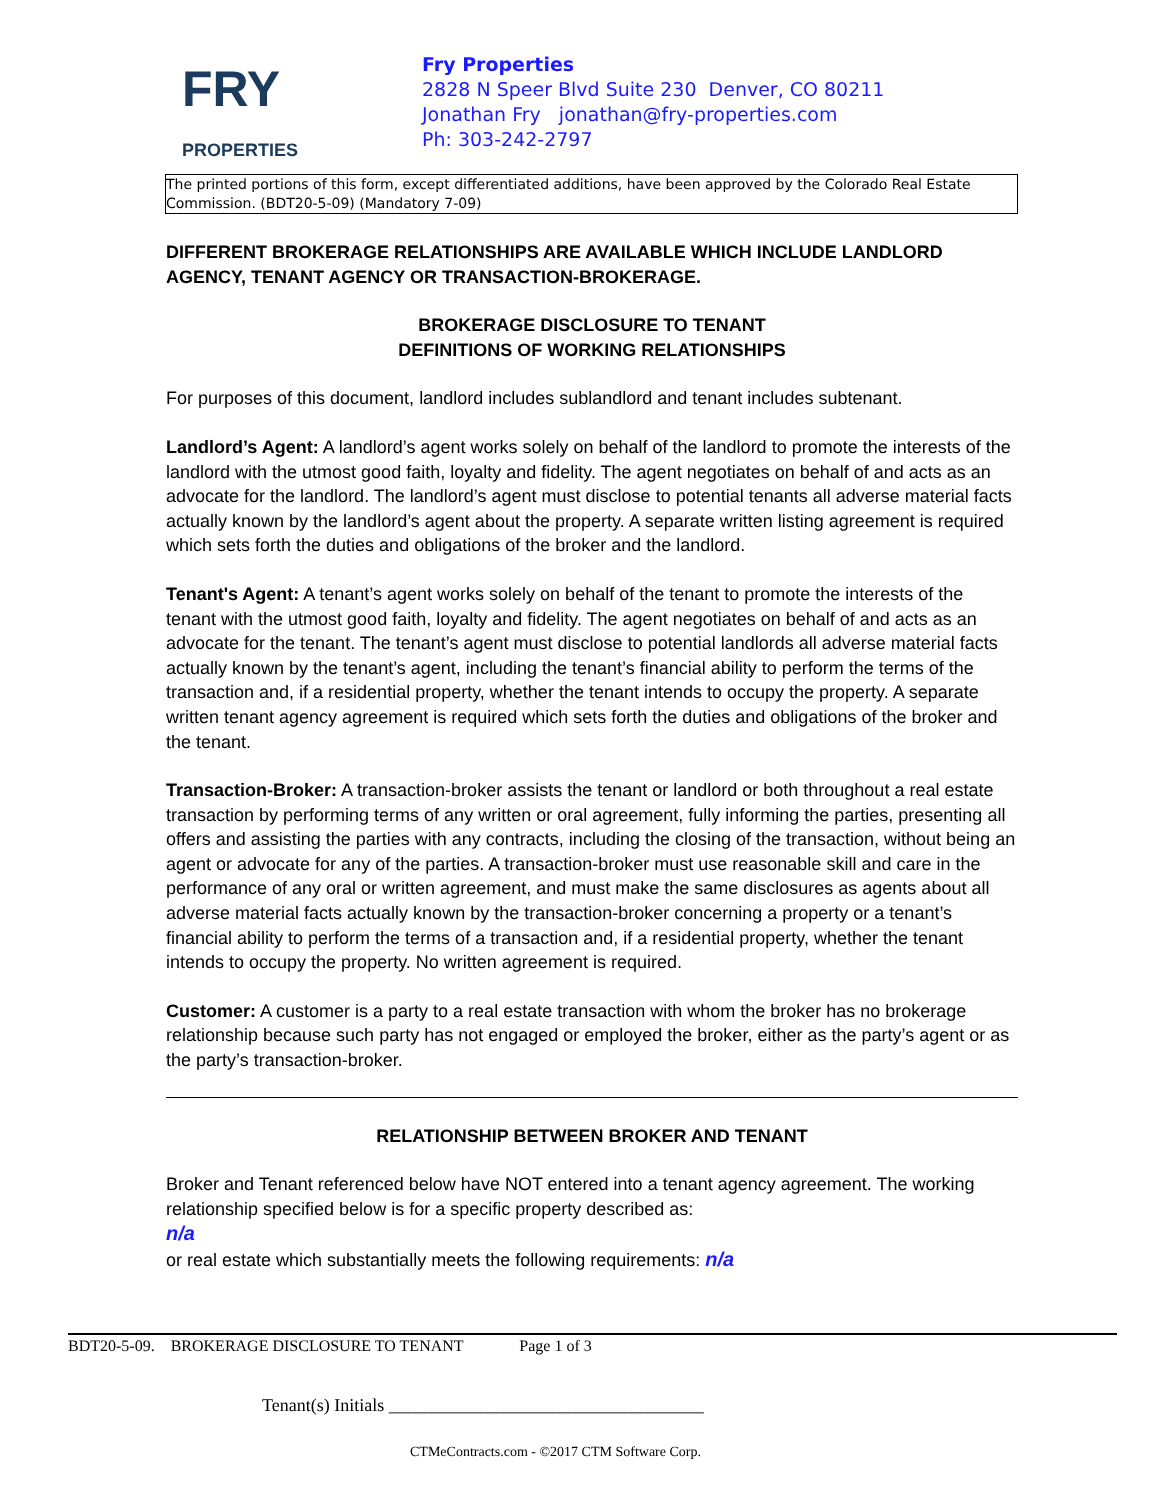FRY PROPERTIES
Fry Properties
2828 N Speer Blvd Suite 230 Denver, CO 80211
Jonathan Fry jonathan@fry-properties.com
Ph: 303-242-2797
The printed portions of this form, except differentiated additions, have been approved by the Colorado Real Estate Commission. (BDT20-5-09) (Mandatory 7-09)
DIFFERENT BROKERAGE RELATIONSHIPS ARE AVAILABLE WHICH INCLUDE LANDLORD AGENCY, TENANT AGENCY OR TRANSACTION-BROKERAGE.
BROKERAGE DISCLOSURE TO TENANT
DEFINITIONS OF WORKING RELATIONSHIPS
For purposes of this document, landlord includes sublandlord and tenant includes subtenant.
Landlord’s Agent: A landlord’s agent works solely on behalf of the landlord to promote the interests of the landlord with the utmost good faith, loyalty and fidelity. The agent negotiates on behalf of and acts as an advocate for the landlord. The landlord’s agent must disclose to potential tenants all adverse material facts actually known by the landlord’s agent about the property. A separate written listing agreement is required which sets forth the duties and obligations of the broker and the landlord.
Tenant's Agent: A tenant’s agent works solely on behalf of the tenant to promote the interests of the tenant with the utmost good faith, loyalty and fidelity. The agent negotiates on behalf of and acts as an advocate for the tenant. The tenant’s agent must disclose to potential landlords all adverse material facts actually known by the tenant’s agent, including the tenant’s financial ability to perform the terms of the transaction and, if a residential property, whether the tenant intends to occupy the property. A separate written tenant agency agreement is required which sets forth the duties and obligations of the broker and the tenant.
Transaction-Broker: A transaction-broker assists the tenant or landlord or both throughout a real estate transaction by performing terms of any written or oral agreement, fully informing the parties, presenting all offers and assisting the parties with any contracts, including the closing of the transaction, without being an agent or advocate for any of the parties. A transaction-broker must use reasonable skill and care in the performance of any oral or written agreement, and must make the same disclosures as agents about all adverse material facts actually known by the transaction-broker concerning a property or a tenant’s financial ability to perform the terms of a transaction and, if a residential property, whether the tenant intends to occupy the property. No written agreement is required.
Customer: A customer is a party to a real estate transaction with whom the broker has no brokerage relationship because such party has not engaged or employed the broker, either as the party’s agent or as the party’s transaction-broker.
RELATIONSHIP BETWEEN BROKER AND TENANT
Broker and Tenant referenced below have NOT entered into a tenant agency agreement. The working relationship specified below is for a specific property described as:
n/a
or real estate which substantially meets the following requirements: n/a
BDT20-5-09. BROKERAGE DISCLOSURE TO TENANT Page 1 of 3
Tenant(s) Initials ___________________________________
CTMeContracts.com - ©2017 CTM Software Corp.